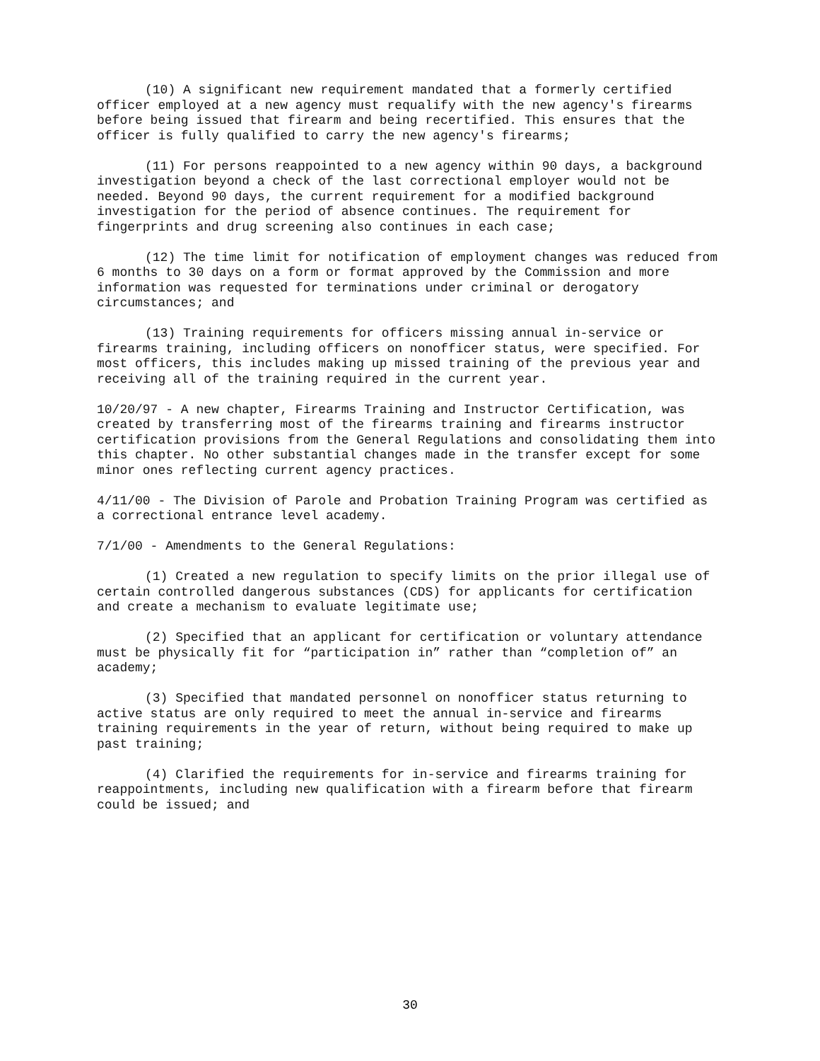(10) A significant new requirement mandated that a formerly certified officer employed at a new agency must requalify with the new agency's firearms before being issued that firearm and being recertified. This ensures that the officer is fully qualified to carry the new agency's firearms;
(11) For persons reappointed to a new agency within 90 days, a background investigation beyond a check of the last correctional employer would not be needed. Beyond 90 days, the current requirement for a modified background investigation for the period of absence continues. The requirement for fingerprints and drug screening also continues in each case;
(12) The time limit for notification of employment changes was reduced from 6 months to 30 days on a form or format approved by the Commission and more information was requested for terminations under criminal or derogatory circumstances; and
(13) Training requirements for officers missing annual in-service or firearms training, including officers on nonofficer status, were specified. For most officers, this includes making up missed training of the previous year and receiving all of the training required in the current year.
10/20/97 - A new chapter, Firearms Training and Instructor Certification, was created by transferring most of the firearms training and firearms instructor certification provisions from the General Regulations and consolidating them into this chapter. No other substantial changes made in the transfer except for some minor ones reflecting current agency practices.
4/11/00 - The Division of Parole and Probation Training Program was certified as a correctional entrance level academy.
7/1/00 - Amendments to the General Regulations:
(1) Created a new regulation to specify limits on the prior illegal use of certain controlled dangerous substances (CDS) for applicants for certification and create a mechanism to evaluate legitimate use;
(2) Specified that an applicant for certification or voluntary attendance must be physically fit for “participation in” rather than “completion of” an academy;
(3) Specified that mandated personnel on nonofficer status returning to active status are only required to meet the annual in-service and firearms training requirements in the year of return, without being required to make up past training;
(4) Clarified the requirements for in-service and firearms training for reappointments, including new qualification with a firearm before that firearm could be issued; and
30